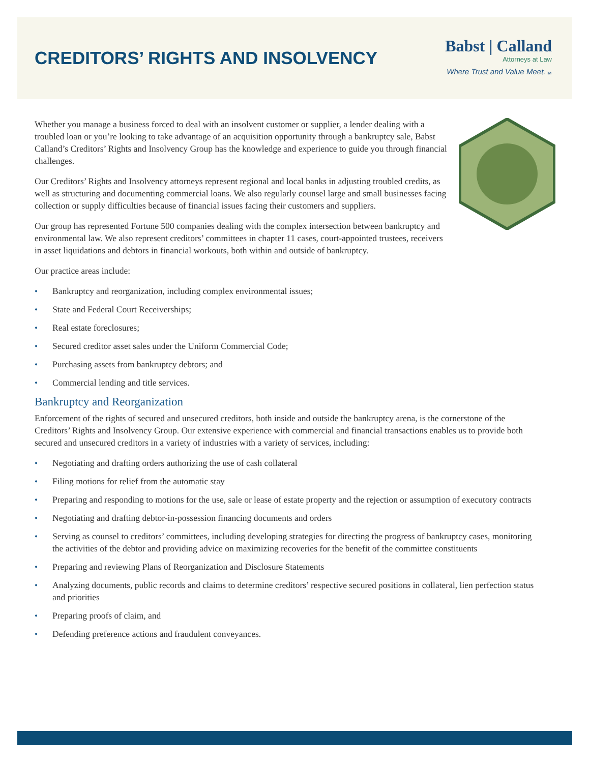CREDITORS’ RIGHTS AND INSOLVENCY
Babst | Calland
Attorneys at Law
Where Trust and Value Meet.<sub>™</sub>
Whether you manage a business forced to deal with an insolvent customer or supplier, a lender dealing with a troubled loan or you’re looking to take advantage of an acquisition opportunity through a bankruptcy sale, Babst Calland’s Creditors’ Rights and Insolvency Group has the knowledge and experience to guide you through financial challenges.
Our Creditors’ Rights and Insolvency attorneys represent regional and local banks in adjusting troubled credits, as well as structuring and documenting commercial loans. We also regularly counsel large and small businesses facing collection or supply difficulties because of financial issues facing their customers and suppliers.
Our group has represented Fortune 500 companies dealing with the complex intersection between bankruptcy and environmental law. We also represent creditors’ committees in chapter 11 cases, court-appointed trustees, receivers in asset liquidations and debtors in financial workouts, both within and outside of bankruptcy.
Our practice areas include:
• Bankruptcy and reorganization, including complex environmental issues;
• State and Federal Court Receiverships;
• Real estate foreclosures;
• Secured creditor asset sales under the Uniform Commercial Code;
• Purchasing assets from bankruptcy debtors; and
• Commercial lending and title services.
Bankruptcy and Reorganization
Enforcement of the rights of secured and unsecured creditors, both inside and outside the bankruptcy arena, is the cornerstone of the Creditors’ Rights and Insolvency Group. Our extensive experience with commercial and financial transactions enables us to provide both secured and unsecured creditors in a variety of industries with a variety of services, including:
• Negotiating and drafting orders authorizing the use of cash collateral
• Filing motions for relief from the automatic stay
• Preparing and responding to motions for the use, sale or lease of estate property and the rejection or assumption of executory contracts
• Negotiating and drafting debtor-in-possession financing documents and orders
• Serving as counsel to creditors’ committees, including developing strategies for directing the progress of bankruptcy cases, monitoring the activities of the debtor and providing advice on maximizing recoveries for the benefit of the committee constituents
• Preparing and reviewing Plans of Reorganization and Disclosure Statements
• Analyzing documents, public records and claims to determine creditors’ respective secured positions in collateral, lien perfection status and priorities
• Preparing proofs of claim, and
• Defending preference actions and fraudulent conveyances.